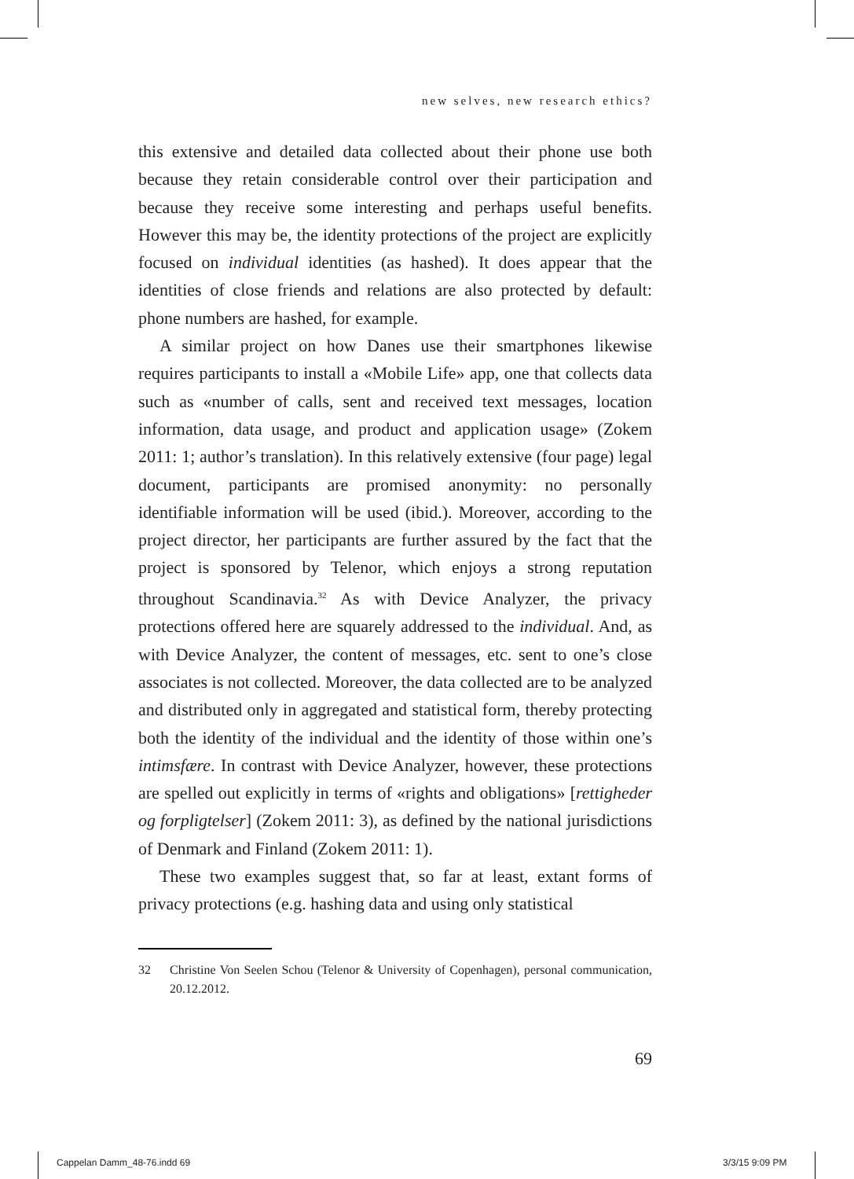new selves, new research ethics?
this extensive and detailed data collected about their phone use both because they retain considerable control over their participation and because they receive some interesting and perhaps useful benefits. However this may be, the identity protections of the project are explicitly focused on individual identities (as hashed). It does appear that the identities of close friends and relations are also protected by default: phone numbers are hashed, for example.
A similar project on how Danes use their smartphones likewise requires participants to install a «Mobile Life» app, one that collects data such as «number of calls, sent and received text messages, location information, data usage, and product and application usage» (Zokem 2011: 1; author’s translation). In this relatively extensive (four page) legal document, participants are promised anonymity: no personally identifiable information will be used (ibid.). Moreover, according to the project director, her participants are further assured by the fact that the project is sponsored by Telenor, which enjoys a strong reputation throughout Scandinavia.<sup>32</sup> As with Device Analyzer, the privacy protections offered here are squarely addressed to the individual. And, as with Device Analyzer, the content of messages, etc. sent to one’s close associates is not collected. Moreover, the data collected are to be analyzed and distributed only in aggregated and statistical form, thereby protecting both the identity of the individual and the identity of those within one’s intimsfære. In contrast with Device Analyzer, however, these protections are spelled out explicitly in terms of «rights and obligations» [rettigheder og forpligtelser] (Zokem 2011: 3), as defined by the national jurisdictions of Denmark and Finland (Zokem 2011: 1).
These two examples suggest that, so far at least, extant forms of privacy protections (e.g. hashing data and using only statistical
32 Christine Von Seelen Schou (Telenor & University of Copenhagen), personal communication, 20.12.2012.
69
Cappelan Damm_48-76.indd 69 3/3/15 9:09 PM